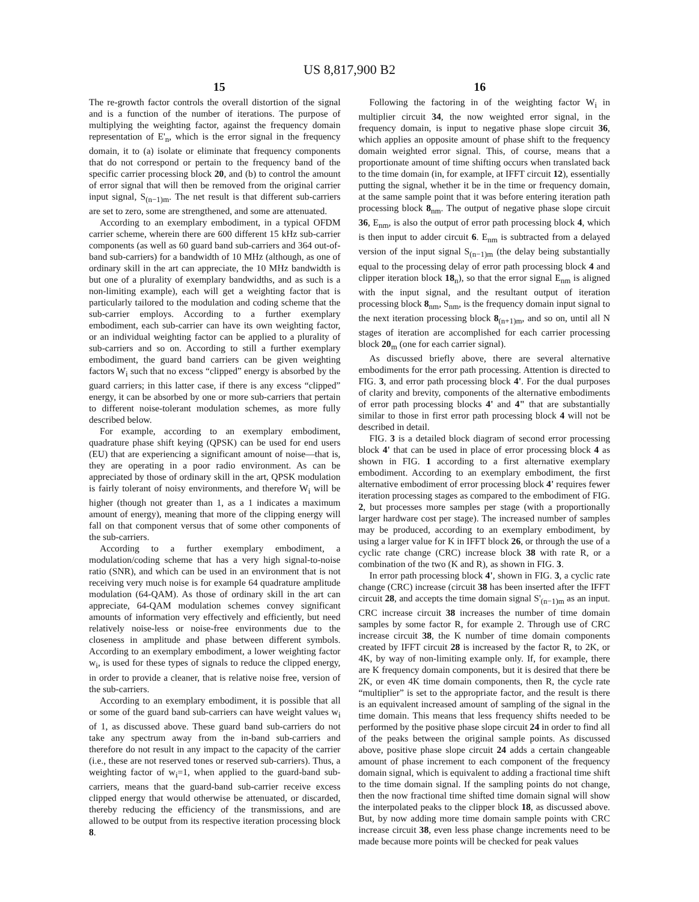US 8,817,900 B2
15 16
The re-growth factor controls the overall distortion of the signal and is a function of the number of iterations. The purpose of multiplying the weighting factor, against the frequency domain representation of E'<sub>n</sub>, which is the error signal in the frequency domain, it to (a) isolate or eliminate that frequency components that do not correspond or pertain to the frequency band of the specific carrier processing block 20, and (b) to control the amount of error signal that will then be removed from the original carrier input signal, S<sub>(n−1)m</sub>. The net result is that different sub-carriers are set to zero, some are strengthened, and some are attenuated.
According to an exemplary embodiment, in a typical OFDM carrier scheme, wherein there are 600 different 15 kHz sub-carrier components (as well as 60 guard band sub-carriers and 364 out-of-band sub-carriers) for a bandwidth of 10 MHz (although, as one of ordinary skill in the art can appreciate, the 10 MHz bandwidth is but one of a plurality of exemplary bandwidths, and as such is a non-limiting example), each will get a weighting factor that is particularly tailored to the modulation and coding scheme that the sub-carrier employs. According to a further exemplary embodiment, each sub-carrier can have its own weighting factor, or an individual weighting factor can be applied to a plurality of sub-carriers and so on. According to still a further exemplary embodiment, the guard band carriers can be given weighting factors W<sub>i</sub> such that no excess “clipped” energy is absorbed by the guard carriers; in this latter case, if there is any excess “clipped” energy, it can be absorbed by one or more sub-carriers that pertain to different noise-tolerant modulation schemes, as more fully described below.
For example, according to an exemplary embodiment, quadrature phase shift keying (QPSK) can be used for end users (EU) that are experiencing a significant amount of noise—that is, they are operating in a poor radio environment. As can be appreciated by those of ordinary skill in the art, QPSK modulation is fairly tolerant of noisy environments, and therefore W<sub>i</sub> will be higher (though not greater than 1, as a 1 indicates a maximum amount of energy), meaning that more of the clipping energy will fall on that component versus that of some other components of the sub-carriers.
According to a further exemplary embodiment, a modulation/coding scheme that has a very high signal-to-noise ratio (SNR), and which can be used in an environment that is not receiving very much noise is for example 64 quadrature amplitude modulation (64-QAM). As those of ordinary skill in the art can appreciate, 64-QAM modulation schemes convey significant amounts of information very effectively and efficiently, but need relatively noise-less or noise-free environments due to the closeness in amplitude and phase between different symbols. According to an exemplary embodiment, a lower weighting factor w<sub>i</sub>, is used for these types of signals to reduce the clipped energy, in order to provide a cleaner, that is relative noise free, version of the sub-carriers.
According to an exemplary embodiment, it is possible that all or some of the guard band sub-carriers can have weight values w<sub>i</sub> of 1, as discussed above. These guard band sub-carriers do not take any spectrum away from the in-band sub-carriers and therefore do not result in any impact to the capacity of the carrier (i.e., these are not reserved tones or reserved sub-carriers). Thus, a weighting factor of w<sub>i</sub>=1, when applied to the guard-band sub-carriers, means that the guard-band sub-carrier receive excess clipped energy that would otherwise be attenuated, or discarded, thereby reducing the efficiency of the transmissions, and are allowed to be output from its respective iteration processing block 8.
Following the factoring in of the weighting factor W<sub>i</sub> in multiplier circuit 34, the now weighted error signal, in the frequency domain, is input to negative phase slope circuit 36, which applies an opposite amount of phase shift to the frequency domain weighted error signal. This, of course, means that a proportionate amount of time shifting occurs when translated back to the time domain (in, for example, at IFFT circuit 12), essentially putting the signal, whether it be in the time or frequency domain, at the same sample point that it was before entering iteration path processing block 8<sub>nm</sub>. The output of negative phase slope circuit 36, E<sub>nm</sub>, is also the output of error path processing block 4, which is then input to adder circuit 6. E<sub>nm</sub> is subtracted from a delayed version of the input signal S<sub>(n−1)m</sub> (the delay being substantially equal to the processing delay of error path processing block 4 and clipper iteration block 18<sub>n</sub>), so that the error signal E<sub>nm</sub> is aligned with the input signal, and the resultant output of iteration processing block 8<sub>nm</sub>, S<sub>nm</sub>, is the frequency domain input signal to the next iteration processing block 8<sub>(n+1)m</sub>, and so on, until all N stages of iteration are accomplished for each carrier processing block 20<sub>m</sub> (one for each carrier signal).
As discussed briefly above, there are several alternative embodiments for the error path processing. Attention is directed to FIG. 3, and error path processing block 4'. For the dual purposes of clarity and brevity, components of the alternative embodiments of error path processing blocks 4' and 4" that are substantially similar to those in first error path processing block 4 will not be described in detail.
FIG. 3 is a detailed block diagram of second error processing block 4' that can be used in place of error processing block 4 as shown in FIG. 1 according to a first alternative exemplary embodiment. According to an exemplary embodiment, the first alternative embodiment of error processing block 4' requires fewer iteration processing stages as compared to the embodiment of FIG. 2, but processes more samples per stage (with a proportionally larger hardware cost per stage). The increased number of samples may be produced, according to an exemplary embodiment, by using a larger value for K in IFFT block 26, or through the use of a cyclic rate change (CRC) increase block 38 with rate R, or a combination of the two (K and R), as shown in FIG. 3.
In error path processing block 4', shown in FIG. 3, a cyclic rate change (CRC) increase (circuit 38 has been inserted after the IFFT circuit 28, and accepts the time domain signal S'<sub>(n−1)m</sub> as an input. CRC increase circuit 38 increases the number of time domain samples by some factor R, for example 2. Through use of CRC increase circuit 38, the K number of time domain components created by IFFT circuit 28 is increased by the factor R, to 2K, or 4K, by way of non-limiting example only. If, for example, there are K frequency domain components, but it is desired that there be 2K, or even 4K time domain components, then R, the cycle rate “multiplier” is set to the appropriate factor, and the result is there is an equivalent increased amount of sampling of the signal in the time domain. This means that less frequency shifts needed to be performed by the positive phase slope circuit 24 in order to find all of the peaks between the original sample points. As discussed above, positive phase slope circuit 24 adds a certain changeable amount of phase increment to each component of the frequency domain signal, which is equivalent to adding a fractional time shift to the time domain signal. If the sampling points do not change, then the now fractional time shifted time domain signal will show the interpolated peaks to the clipper block 18, as discussed above. But, by now adding more time domain sample points with CRC increase circuit 38, even less phase change increments need to be made because more points will be checked for peak values